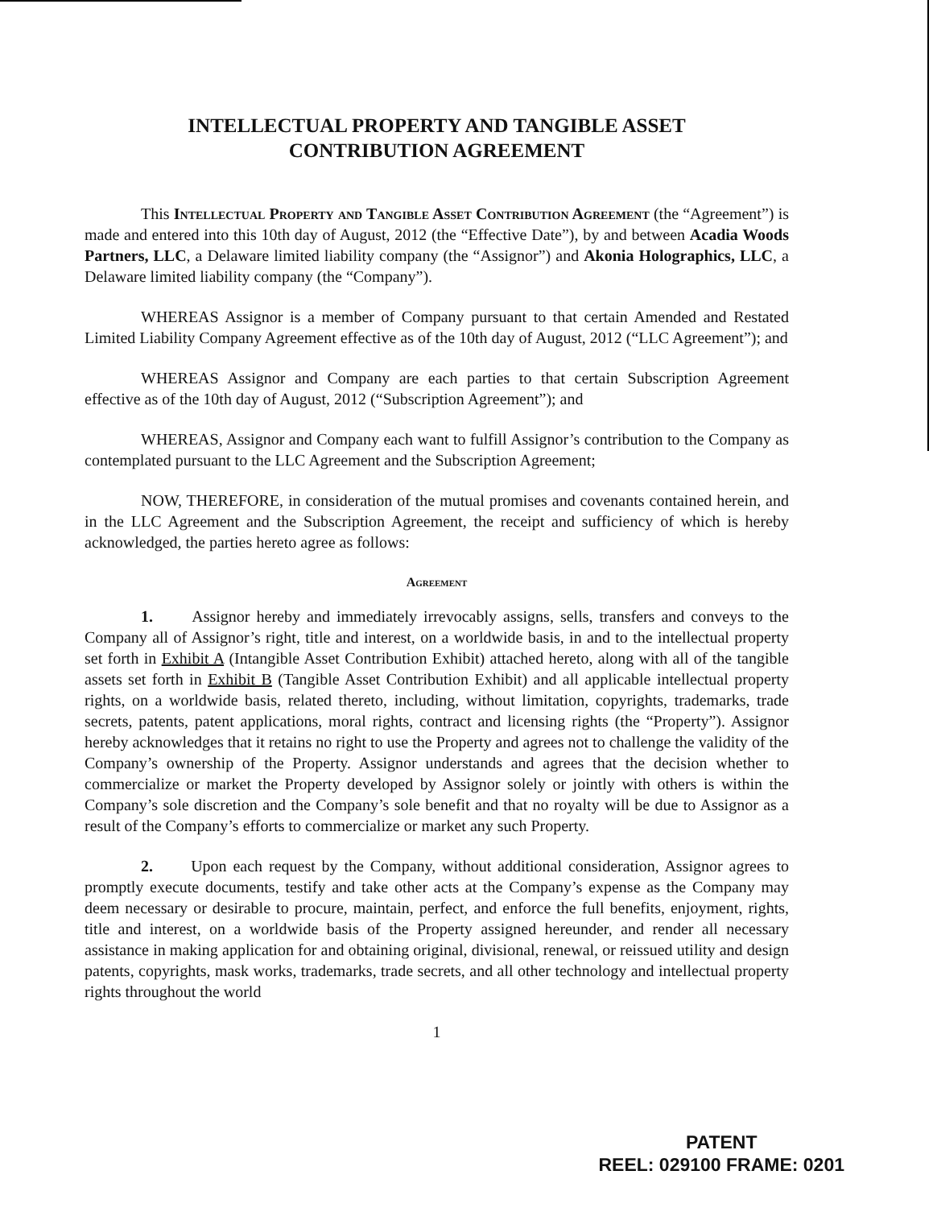INTELLECTUAL PROPERTY AND TANGIBLE ASSET
CONTRIBUTION AGREEMENT
This Intellectual Property and Tangible Asset Contribution Agreement (the “Agreement”) is made and entered into this 10th day of August, 2012 (the “Effective Date”), by and between Acadia Woods Partners, LLC, a Delaware limited liability company (the “Assignor”) and Akonia Holographics, LLC, a Delaware limited liability company (the “Company”).
WHEREAS Assignor is a member of Company pursuant to that certain Amended and Restated Limited Liability Company Agreement effective as of the 10th day of August, 2012 (“LLC Agreement”); and
WHEREAS Assignor and Company are each parties to that certain Subscription Agreement effective as of the 10th day of August, 2012 (“Subscription Agreement”); and
WHEREAS, Assignor and Company each want to fulfill Assignor’s contribution to the Company as contemplated pursuant to the LLC Agreement and the Subscription Agreement;
NOW, THEREFORE, in consideration of the mutual promises and covenants contained herein, and in the LLC Agreement and the Subscription Agreement, the receipt and sufficiency of which is hereby acknowledged, the parties hereto agree as follows:
Agreement
1. Assignor hereby and immediately irrevocably assigns, sells, transfers and conveys to the Company all of Assignor’s right, title and interest, on a worldwide basis, in and to the intellectual property set forth in Exhibit A (Intangible Asset Contribution Exhibit) attached hereto, along with all of the tangible assets set forth in Exhibit B (Tangible Asset Contribution Exhibit) and all applicable intellectual property rights, on a worldwide basis, related thereto, including, without limitation, copyrights, trademarks, trade secrets, patents, patent applications, moral rights, contract and licensing rights (the “Property”). Assignor hereby acknowledges that it retains no right to use the Property and agrees not to challenge the validity of the Company’s ownership of the Property. Assignor understands and agrees that the decision whether to commercialize or market the Property developed by Assignor solely or jointly with others is within the Company’s sole discretion and the Company’s sole benefit and that no royalty will be due to Assignor as a result of the Company’s efforts to commercialize or market any such Property.
2. Upon each request by the Company, without additional consideration, Assignor agrees to promptly execute documents, testify and take other acts at the Company’s expense as the Company may deem necessary or desirable to procure, maintain, perfect, and enforce the full benefits, enjoyment, rights, title and interest, on a worldwide basis of the Property assigned hereunder, and render all necessary assistance in making application for and obtaining original, divisional, renewal, or reissued utility and design patents, copyrights, mask works, trademarks, trade secrets, and all other technology and intellectual property rights throughout the world
1
PATENT
REEL: 029100 FRAME: 0201